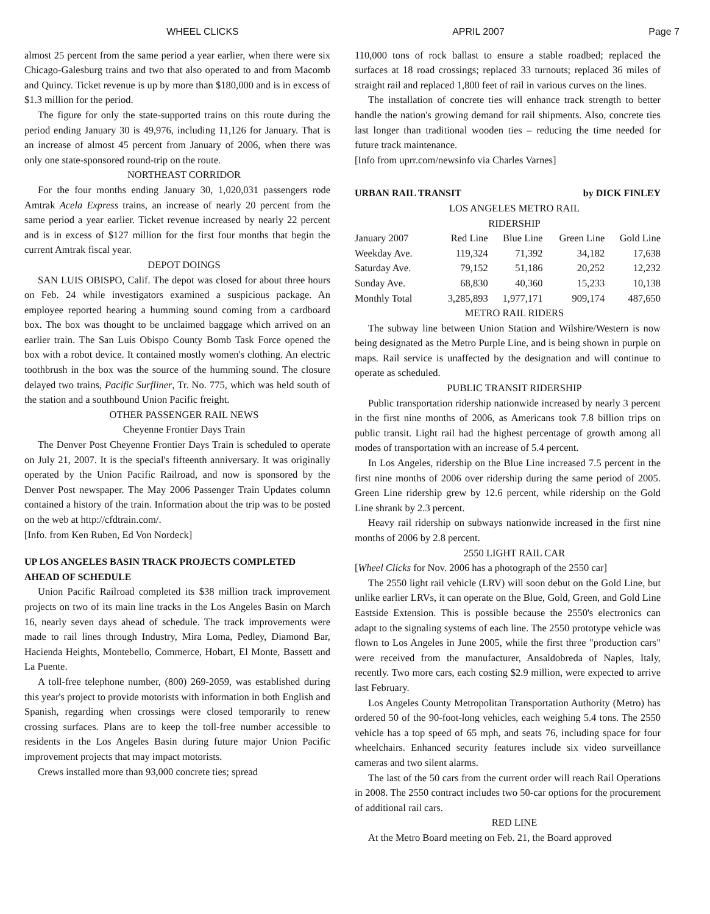WHEEL CLICKS APRIL 2007 Page 7
almost 25 percent from the same period a year earlier, when there were six Chicago-Galesburg trains and two that also operated to and from Macomb and Quincy. Ticket revenue is up by more than $180,000 and is in excess of $1.3 million for the period.
The figure for only the state-supported trains on this route during the period ending January 30 is 49,976, including 11,126 for January. That is an increase of almost 45 percent from January of 2006, when there was only one state-sponsored round-trip on the route.
NORTHEAST CORRIDOR
For the four months ending January 30, 1,020,031 passengers rode Amtrak Acela Express trains, an increase of nearly 20 percent from the same period a year earlier. Ticket revenue increased by nearly 22 percent and is in excess of $127 million for the first four months that begin the current Amtrak fiscal year.
DEPOT DOINGS
SAN LUIS OBISPO, Calif. The depot was closed for about three hours on Feb. 24 while investigators examined a suspicious package. An employee reported hearing a humming sound coming from a cardboard box. The box was thought to be unclaimed baggage which arrived on an earlier train. The San Luis Obispo County Bomb Task Force opened the box with a robot device. It contained mostly women's clothing. An electric toothbrush in the box was the source of the humming sound. The closure delayed two trains, Pacific Surfliner, Tr. No. 775, which was held south of the station and a southbound Union Pacific freight.
OTHER PASSENGER RAIL NEWS
Cheyenne Frontier Days Train
The Denver Post Cheyenne Frontier Days Train is scheduled to operate on July 21, 2007. It is the special's fifteenth anniversary. It was originally operated by the Union Pacific Railroad, and now is sponsored by the Denver Post newspaper. The May 2006 Passenger Train Updates column contained a history of the train. Information about the trip was to be posted on the web at http://cfdtrain.com/.
[Info. from Ken Ruben, Ed Von Nordeck]
UP LOS ANGELES BASIN TRACK PROJECTS COMPLETED AHEAD OF SCHEDULE
Union Pacific Railroad completed its $38 million track improvement projects on two of its main line tracks in the Los Angeles Basin on March 16, nearly seven days ahead of schedule. The track improvements were made to rail lines through Industry, Mira Loma, Pedley, Diamond Bar, Hacienda Heights, Montebello, Commerce, Hobart, El Monte, Bassett and La Puente.
A toll-free telephone number, (800) 269-2059, was established during this year's project to provide motorists with information in both English and Spanish, regarding when crossings were closed temporarily to renew crossing surfaces. Plans are to keep the toll-free number accessible to residents in the Los Angeles Basin during future major Union Pacific improvement projects that may impact motorists.
Crews installed more than 93,000 concrete ties; spread
110,000 tons of rock ballast to ensure a stable roadbed; replaced the surfaces at 18 road crossings; replaced 33 turnouts; replaced 36 miles of straight rail and replaced 1,800 feet of rail in various curves on the lines.
The installation of concrete ties will enhance track strength to better handle the nation's growing demand for rail shipments. Also, concrete ties last longer than traditional wooden ties – reducing the time needed for future track maintenance.
[Info from uprr.com/newsinfo via Charles Varnes]
URBAN RAIL TRANSIT by DICK FINLEY
LOS ANGELES METRO RAIL
RIDERSHIP
| January 2007 | Red Line | Blue Line | Green Line | Gold Line |
| --- | --- | --- | --- | --- |
| Weekday Ave. | 119,324 | 71,392 | 34,182 | 17,638 |
| Saturday Ave. | 79,152 | 51,186 | 20,252 | 12,232 |
| Sunday Ave. | 68,830 | 40,360 | 15,233 | 10,138 |
| Monthly Total | 3,285,893 | 1,977,171 | 909,174 | 487,650 |
METRO RAIL RIDERS
The subway line between Union Station and Wilshire/Western is now being designated as the Metro Purple Line, and is being shown in purple on maps. Rail service is unaffected by the designation and will continue to operate as scheduled.
PUBLIC TRANSIT RIDERSHIP
Public transportation ridership nationwide increased by nearly 3 percent in the first nine months of 2006, as Americans took 7.8 billion trips on public transit. Light rail had the highest percentage of growth among all modes of transportation with an increase of 5.4 percent.
In Los Angeles, ridership on the Blue Line increased 7.5 percent in the first nine months of 2006 over ridership during the same period of 2005. Green Line ridership grew by 12.6 percent, while ridership on the Gold Line shrank by 2.3 percent.
Heavy rail ridership on subways nationwide increased in the first nine months of 2006 by 2.8 percent.
2550 LIGHT RAIL CAR
[Wheel Clicks for Nov. 2006 has a photograph of the 2550 car]
The 2550 light rail vehicle (LRV) will soon debut on the Gold Line, but unlike earlier LRVs, it can operate on the Blue, Gold, Green, and Gold Line Eastside Extension. This is possible because the 2550's electronics can adapt to the signaling systems of each line. The 2550 prototype vehicle was flown to Los Angeles in June 2005, while the first three "production cars" were received from the manufacturer, Ansaldobreda of Naples, Italy, recently. Two more cars, each costing $2.9 million, were expected to arrive last February.
Los Angeles County Metropolitan Transportation Authority (Metro) has ordered 50 of the 90-foot-long vehicles, each weighing 5.4 tons. The 2550 vehicle has a top speed of 65 mph, and seats 76, including space for four wheelchairs. Enhanced security features include six video surveillance cameras and two silent alarms.
The last of the 50 cars from the current order will reach Rail Operations in 2008. The 2550 contract includes two 50-car options for the procurement of additional rail cars.
RED LINE
At the Metro Board meeting on Feb. 21, the Board approved